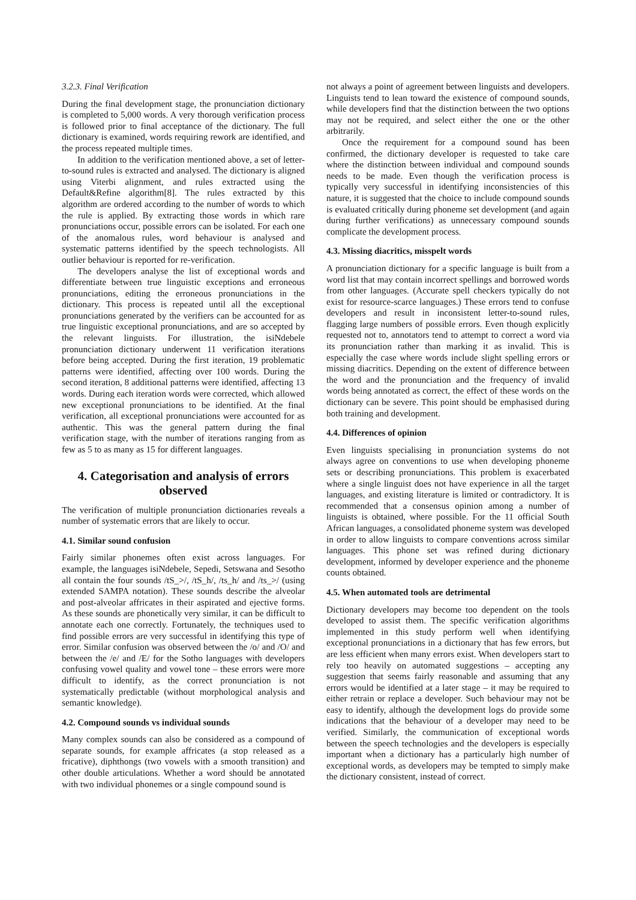3.2.3. Final Verification
During the final development stage, the pronunciation dictionary is completed to 5,000 words. A very thorough verification process is followed prior to final acceptance of the dictionary. The full dictionary is examined, words requiring rework are identified, and the process repeated multiple times.
In addition to the verification mentioned above, a set of letter-to-sound rules is extracted and analysed. The dictionary is aligned using Viterbi alignment, and rules extracted using the Default&Refine algorithm[8]. The rules extracted by this algorithm are ordered according to the number of words to which the rule is applied. By extracting those words in which rare pronunciations occur, possible errors can be isolated. For each one of the anomalous rules, word behaviour is analysed and systematic patterns identified by the speech technologists. All outlier behaviour is reported for re-verification.
The developers analyse the list of exceptional words and differentiate between true linguistic exceptions and erroneous pronunciations, editing the erroneous pronunciations in the dictionary. This process is repeated until all the exceptional pronunciations generated by the verifiers can be accounted for as true linguistic exceptional pronunciations, and are so accepted by the relevant linguists. For illustration, the isiNdebele pronunciation dictionary underwent 11 verification iterations before being accepted. During the first iteration, 19 problematic patterns were identified, affecting over 100 words. During the second iteration, 8 additional patterns were identified, affecting 13 words. During each iteration words were corrected, which allowed new exceptional pronunciations to be identified. At the final verification, all exceptional pronunciations were accounted for as authentic. This was the general pattern during the final verification stage, with the number of iterations ranging from as few as 5 to as many as 15 for different languages.
4. Categorisation and analysis of errors observed
The verification of multiple pronunciation dictionaries reveals a number of systematic errors that are likely to occur.
4.1. Similar sound confusion
Fairly similar phonemes often exist across languages. For example, the languages isiNdebele, Sepedi, Setswana and Sesotho all contain the four sounds /tS_>/, /tS_h/, /ts_h/ and /ts_>/ (using extended SAMPA notation). These sounds describe the alveolar and post-alveolar affricates in their aspirated and ejective forms. As these sounds are phonetically very similar, it can be difficult to annotate each one correctly. Fortunately, the techniques used to find possible errors are very successful in identifying this type of error. Similar confusion was observed between the /o/ and /O/ and between the /e/ and /E/ for the Sotho languages with developers confusing vowel quality and vowel tone – these errors were more difficult to identify, as the correct pronunciation is not systematically predictable (without morphological analysis and semantic knowledge).
4.2. Compound sounds vs individual sounds
Many complex sounds can also be considered as a compound of separate sounds, for example affricates (a stop released as a fricative), diphthongs (two vowels with a smooth transition) and other double articulations. Whether a word should be annotated with two individual phonemes or a single compound sound is
not always a point of agreement between linguists and developers. Linguists tend to lean toward the existence of compound sounds, while developers find that the distinction between the two options may not be required, and select either the one or the other arbitrarily.
Once the requirement for a compound sound has been confirmed, the dictionary developer is requested to take care where the distinction between individual and compound sounds needs to be made. Even though the verification process is typically very successful in identifying inconsistencies of this nature, it is suggested that the choice to include compound sounds is evaluated critically during phoneme set development (and again during further verifications) as unnecessary compound sounds complicate the development process.
4.3. Missing diacritics, misspelt words
A pronunciation dictionary for a specific language is built from a word list that may contain incorrect spellings and borrowed words from other languages. (Accurate spell checkers typically do not exist for resource-scarce languages.) These errors tend to confuse developers and result in inconsistent letter-to-sound rules, flagging large numbers of possible errors. Even though explicitly requested not to, annotators tend to attempt to correct a word via its pronunciation rather than marking it as invalid. This is especially the case where words include slight spelling errors or missing diacritics. Depending on the extent of difference between the word and the pronunciation and the frequency of invalid words being annotated as correct, the effect of these words on the dictionary can be severe. This point should be emphasised during both training and development.
4.4. Differences of opinion
Even linguists specialising in pronunciation systems do not always agree on conventions to use when developing phoneme sets or describing pronunciations. This problem is exacerbated where a single linguist does not have experience in all the target languages, and existing literature is limited or contradictory. It is recommended that a consensus opinion among a number of linguists is obtained, where possible. For the 11 official South African languages, a consolidated phoneme system was developed in order to allow linguists to compare conventions across similar languages. This phone set was refined during dictionary development, informed by developer experience and the phoneme counts obtained.
4.5. When automated tools are detrimental
Dictionary developers may become too dependent on the tools developed to assist them. The specific verification algorithms implemented in this study perform well when identifying exceptional pronunciations in a dictionary that has few errors, but are less efficient when many errors exist. When developers start to rely too heavily on automated suggestions – accepting any suggestion that seems fairly reasonable and assuming that any errors would be identified at a later stage – it may be required to either retrain or replace a developer. Such behaviour may not be easy to identify, although the development logs do provide some indications that the behaviour of a developer may need to be verified. Similarly, the communication of exceptional words between the speech technologies and the developers is especially important when a dictionary has a particularly high number of exceptional words, as developers may be tempted to simply make the dictionary consistent, instead of correct.